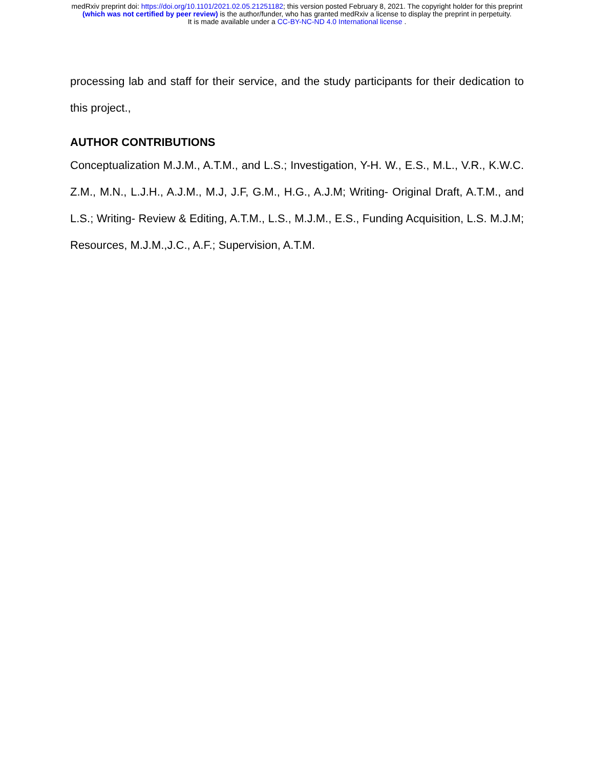medRxiv preprint doi: https://doi.org/10.1101/2021.02.05.21251182; this version posted February 8, 2021. The copyright holder for this preprint
(which was not certified by peer review) is the author/funder, who has granted medRxiv a license to display the preprint in perpetuity.
It is made available under a CC-BY-NC-ND 4.0 International license .
processing lab and staff for their service, and the study participants for their dedication to this project.,
AUTHOR CONTRIBUTIONS
Conceptualization M.J.M., A.T.M., and L.S.; Investigation, Y-H. W., E.S., M.L., V.R., K.W.C. Z.M., M.N., L.J.H., A.J.M., M.J, J.F, G.M., H.G., A.J.M; Writing- Original Draft, A.T.M., and L.S.; Writing- Review & Editing, A.T.M., L.S., M.J.M., E.S., Funding Acquisition, L.S. M.J.M; Resources, M.J.M.,J.C., A.F.; Supervision, A.T.M.